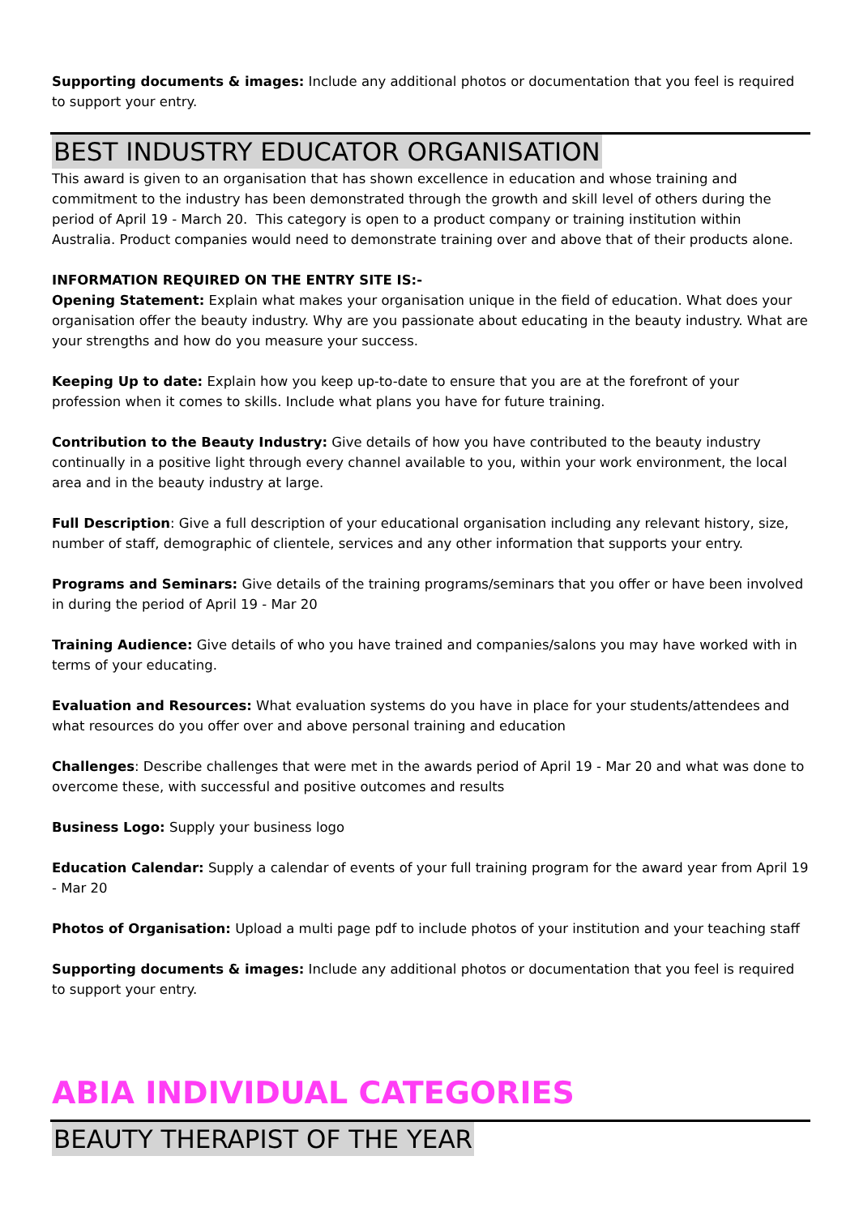Supporting documents & images: Include any additional photos or documentation that you feel is required to support your entry.
BEST INDUSTRY EDUCATOR ORGANISATION
This award is given to an organisation that has shown excellence in education and whose training and commitment to the industry has been demonstrated through the growth and skill level of others during the period of April 19 - March 20. This category is open to a product company or training institution within Australia. Product companies would need to demonstrate training over and above that of their products alone.
INFORMATION REQUIRED ON THE ENTRY SITE IS:-
Opening Statement: Explain what makes your organisation unique in the field of education. What does your organisation offer the beauty industry. Why are you passionate about educating in the beauty industry. What are your strengths and how do you measure your success.
Keeping Up to date: Explain how you keep up-to-date to ensure that you are at the forefront of your profession when it comes to skills. Include what plans you have for future training.
Contribution to the Beauty Industry: Give details of how you have contributed to the beauty industry continually in a positive light through every channel available to you, within your work environment, the local area and in the beauty industry at large.
Full Description: Give a full description of your educational organisation including any relevant history, size, number of staff, demographic of clientele, services and any other information that supports your entry.
Programs and Seminars: Give details of the training programs/seminars that you offer or have been involved in during the period of April 19 - Mar 20
Training Audience: Give details of who you have trained and companies/salons you may have worked with in terms of your educating.
Evaluation and Resources: What evaluation systems do you have in place for your students/attendees and what resources do you offer over and above personal training and education
Challenges: Describe challenges that were met in the awards period of April 19 - Mar 20 and what was done to overcome these, with successful and positive outcomes and results
Business Logo: Supply your business logo
Education Calendar: Supply a calendar of events of your full training program for the award year from April 19 - Mar 20
Photos of Organisation: Upload a multi page pdf to include photos of your institution and your teaching staff
Supporting documents & images: Include any additional photos or documentation that you feel is required to support your entry.
ABIA INDIVIDUAL CATEGORIES
BEAUTY THERAPIST OF THE YEAR